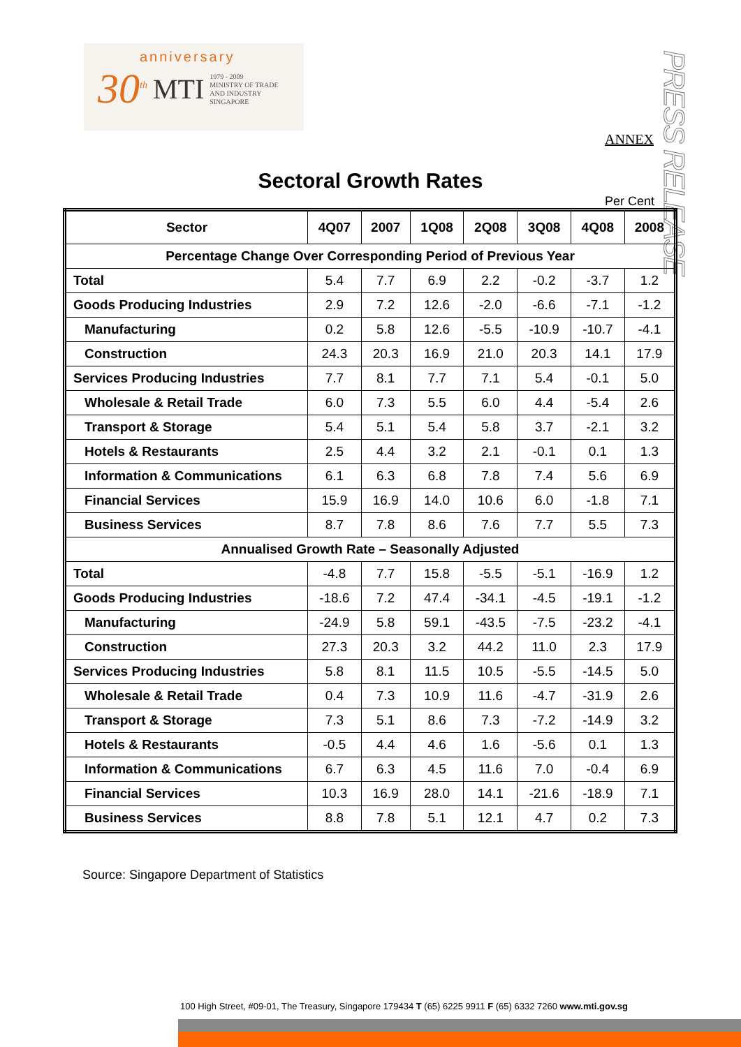anniversary
30<sup>th</sup> MTI 1979 - 2009
MINISTRY OF TRADE
AND INDUSTRY
SINGAPORE
PRESS RELEASE
ANNEX
Sectoral Growth Rates
Per Cent
| Sector | 4Q07 | 2007 | 1Q08 | 2Q08 | 3Q08 | 4Q08 | 2008 |
| --- | --- | --- | --- | --- | --- | --- | --- |
| Percentage Change Over Corresponding Period of Previous Year | | | | | | | |
| Total | 5.4 | 7.7 | 6.9 | 2.2 | -0.2 | -3.7 | 1.2 |
| Goods Producing Industries | 2.9 | 7.2 | 12.6 | -2.0 | -6.6 | -7.1 | -1.2 |
| Manufacturing | 0.2 | 5.8 | 12.6 | -5.5 | -10.9 | -10.7 | -4.1 |
| Construction | 24.3 | 20.3 | 16.9 | 21.0 | 20.3 | 14.1 | 17.9 |
| Services Producing Industries | 7.7 | 8.1 | 7.7 | 7.1 | 5.4 | -0.1 | 5.0 |
| Wholesale & Retail Trade | 6.0 | 7.3 | 5.5 | 6.0 | 4.4 | -5.4 | 2.6 |
| Transport & Storage | 5.4 | 5.1 | 5.4 | 5.8 | 3.7 | -2.1 | 3.2 |
| Hotels & Restaurants | 2.5 | 4.4 | 3.2 | 2.1 | -0.1 | 0.1 | 1.3 |
| Information & Communications | 6.1 | 6.3 | 6.8 | 7.8 | 7.4 | 5.6 | 6.9 |
| Financial Services | 15.9 | 16.9 | 14.0 | 10.6 | 6.0 | -1.8 | 7.1 |
| Business Services | 8.7 | 7.8 | 8.6 | 7.6 | 7.7 | 5.5 | 7.3 |
| Annualised Growth Rate – Seasonally Adjusted | | | | | | | |
| Total | -4.8 | 7.7 | 15.8 | -5.5 | -5.1 | -16.9 | 1.2 |
| Goods Producing Industries | -18.6 | 7.2 | 47.4 | -34.1 | -4.5 | -19.1 | -1.2 |
| Manufacturing | -24.9 | 5.8 | 59.1 | -43.5 | -7.5 | -23.2 | -4.1 |
| Construction | 27.3 | 20.3 | 3.2 | 44.2 | 11.0 | 2.3 | 17.9 |
| Services Producing Industries | 5.8 | 8.1 | 11.5 | 10.5 | -5.5 | -14.5 | 5.0 |
| Wholesale & Retail Trade | 0.4 | 7.3 | 10.9 | 11.6 | -4.7 | -31.9 | 2.6 |
| Transport & Storage | 7.3 | 5.1 | 8.6 | 7.3 | -7.2 | -14.9 | 3.2 |
| Hotels & Restaurants | -0.5 | 4.4 | 4.6 | 1.6 | -5.6 | 0.1 | 1.3 |
| Information & Communications | 6.7 | 6.3 | 4.5 | 11.6 | 7.0 | -0.4 | 6.9 |
| Financial Services | 10.3 | 16.9 | 28.0 | 14.1 | -21.6 | -18.9 | 7.1 |
| Business Services | 8.8 | 7.8 | 5.1 | 12.1 | 4.7 | 0.2 | 7.3 |
Source: Singapore Department of Statistics
100 High Street, #09-01, The Treasury, Singapore 179434 T (65) 6225 9911 F (65) 6332 7260 www.mti.gov.sg